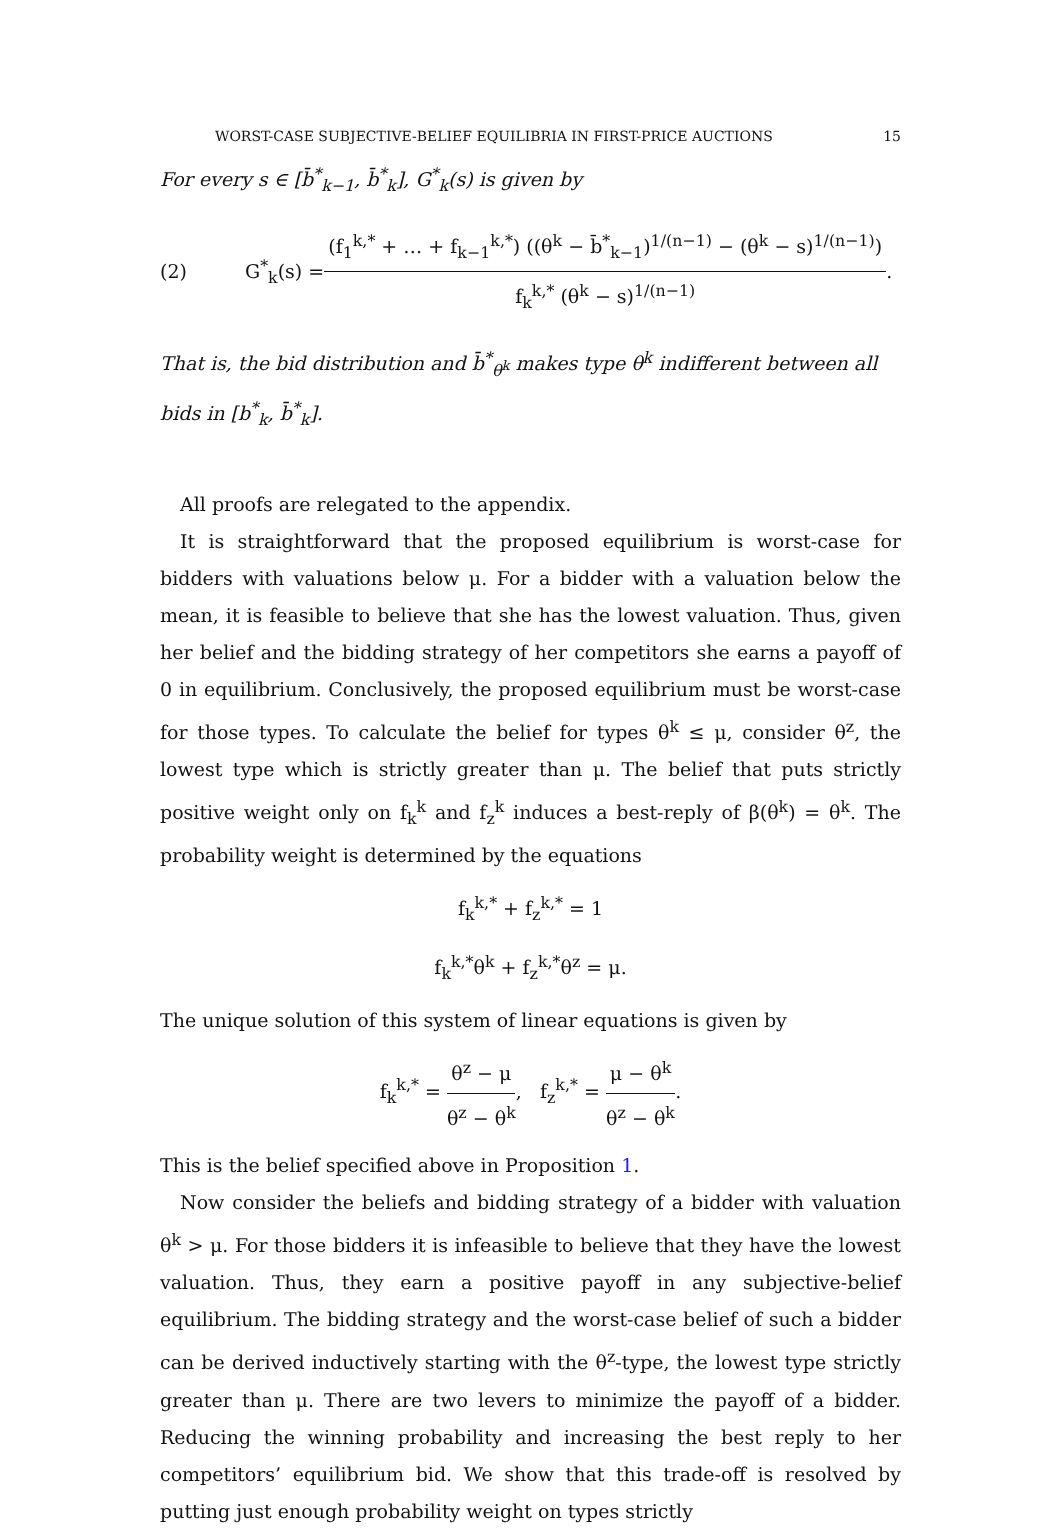WORST-CASE SUBJECTIVE-BELIEF EQUILIBRIA IN FIRST-PRICE AUCTIONS 15
For every s ∈ [b̄<sup>*</sup><sub>k−1</sub>, b̄<sup>*</sup><sub>k</sub>], G<sup>*</sup><sub>k</sub>(s) is given by
(2) G<sup>*</sup><sub>k</sub>(s) = (f<sub>1</sub><sup>k,*</sup> + … + f<sub>k−1</sub><sup>k,*</sup>) ((θ<sup>k</sup> − b̄<sup>*</sup><sub>k−1</sub>)<sup>1/(n−1)</sup> − (θ<sup>k</sup> − s)<sup>1/(n−1)</sup>) f<sub>k</sub><sup>k,*</sup> (θ<sup>k</sup> − s)<sup>1/(n−1)</sup>.
That is, the bid distribution and b̄<sup>*</sup><sub>θ<sup>k</sup></sub> makes type θ<sup>k</sup> indifferent between all bids in [b<sup>*</sup><sub>k</sub>, b̄<sup>*</sup><sub>k</sub>].
All proofs are relegated to the appendix.
It is straightforward that the proposed equilibrium is worst-case for bidders with valuations below μ. For a bidder with a valuation below the mean, it is feasible to believe that she has the lowest valuation. Thus, given her belief and the bidding strategy of her competitors she earns a payoff of 0 in equilibrium. Conclusively, the proposed equilibrium must be worst-case for those types. To calculate the belief for types θ<sup>k</sup> ≤ μ, consider θ<sup>z</sup>, the lowest type which is strictly greater than μ. The belief that puts strictly positive weight only on f<sub>k</sub><sup>k</sup> and f<sub>z</sub><sup>k</sup> induces a best-reply of β(θ<sup>k</sup>) = θ<sup>k</sup>. The probability weight is determined by the equations
f<sub>k</sub><sup>k,*</sup> + f<sub>z</sub><sup>k,*</sup> = 1
f<sub>k</sub><sup>k,*</sup>θ<sup>k</sup> + f<sub>z</sub><sup>k,*</sup>θ<sup>z</sup> = μ.
The unique solution of this system of linear equations is given by
f<sub>k</sub><sup>k,*</sup> = θ<sup>z</sup> − μ θ<sup>z</sup> − θ<sup>k</sup>, f<sub>z</sub><sup>k,*</sup> = μ − θ<sup>k</sup> θ<sup>z</sup> − θ<sup>k</sup>.
This is the belief specified above in Proposition 1.
Now consider the beliefs and bidding strategy of a bidder with valuation θ<sup>k</sup> > μ. For those bidders it is infeasible to believe that they have the lowest valuation. Thus, they earn a positive payoff in any subjective-belief equilibrium. The bidding strategy and the worst-case belief of such a bidder can be derived inductively starting with the θ<sup>z</sup>-type, the lowest type strictly greater than μ. There are two levers to minimize the payoff of a bidder. Reducing the winning probability and increasing the best reply to her competitors’ equilibrium bid. We show that this trade-off is resolved by putting just enough probability weight on types strictly